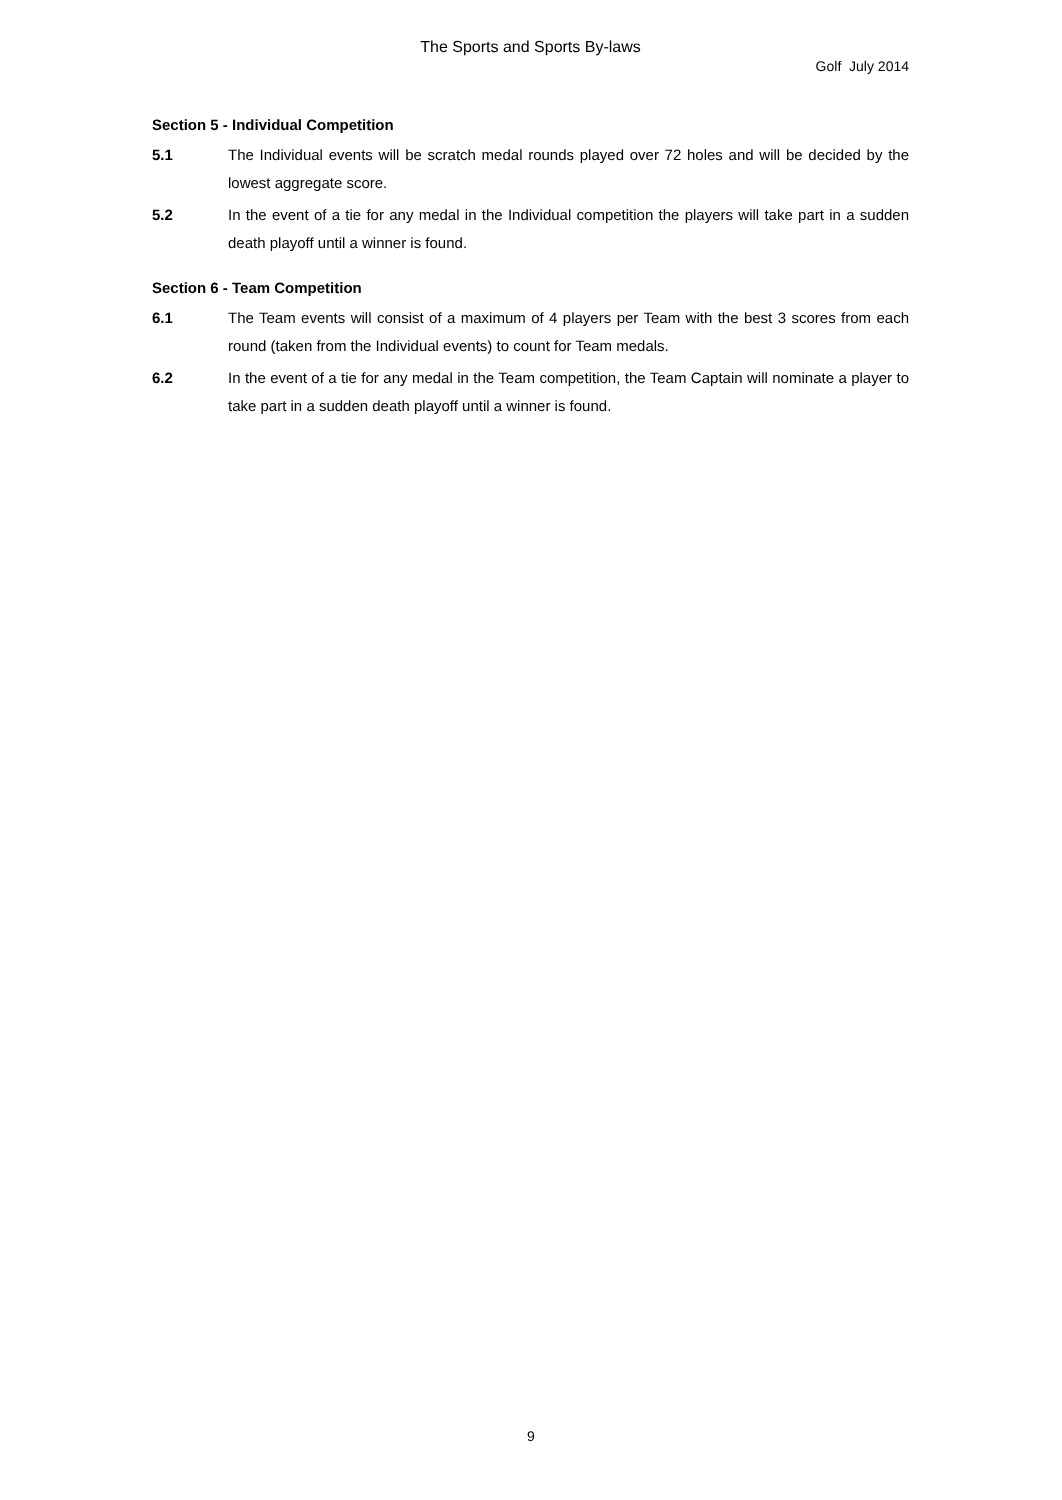The Sports and Sports By-laws
Golf July 2014
Section 5 - Individual Competition
5.1 The Individual events will be scratch medal rounds played over 72 holes and will be decided by the lowest aggregate score.
5.2 In the event of a tie for any medal in the Individual competition the players will take part in a sudden death playoff until a winner is found.
Section 6 - Team Competition
6.1 The Team events will consist of a maximum of 4 players per Team with the best 3 scores from each round (taken from the Individual events) to count for Team medals.
6.2 In the event of a tie for any medal in the Team competition, the Team Captain will nominate a player to take part in a sudden death playoff until a winner is found.
9